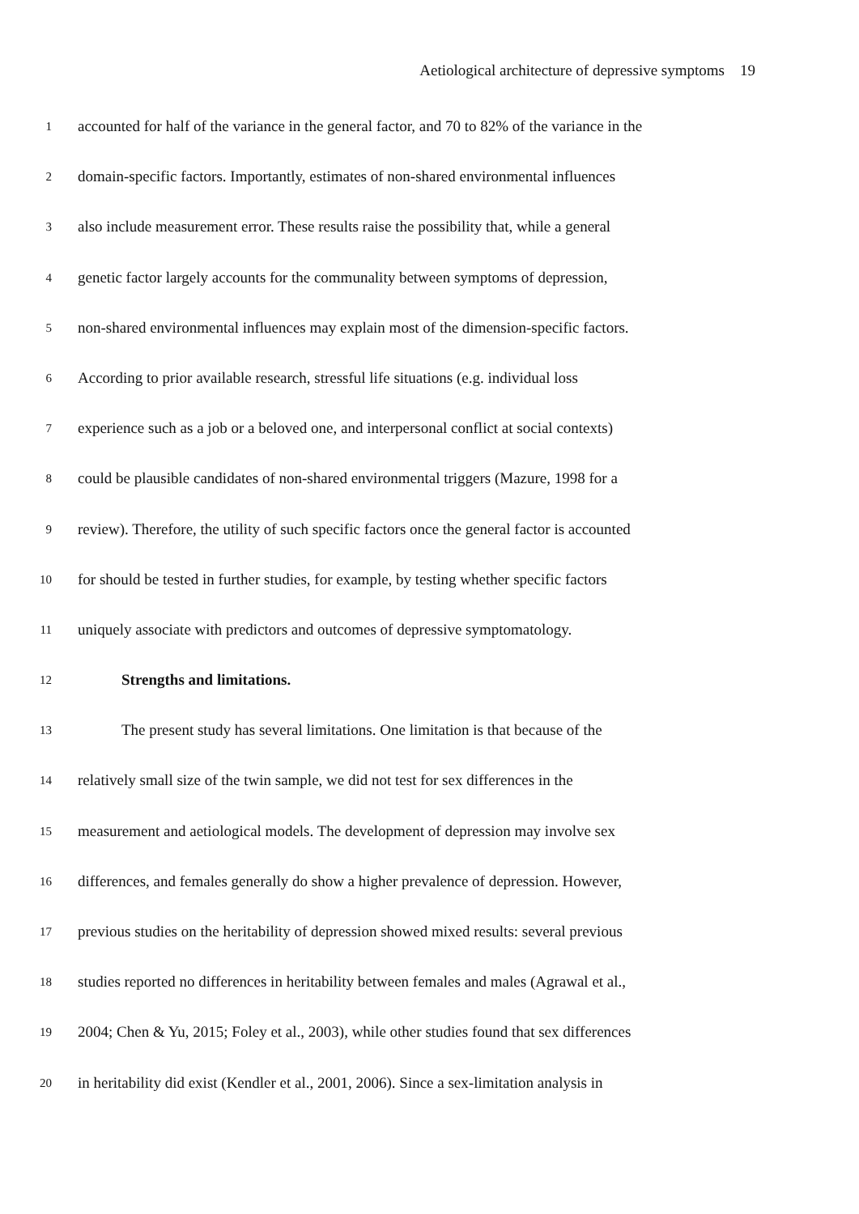Aetiological architecture of depressive symptoms 19
1 accounted for half of the variance in the general factor, and 70 to 82% of the variance in the
2 domain-specific factors. Importantly, estimates of non-shared environmental influences
3 also include measurement error. These results raise the possibility that, while a general
4 genetic factor largely accounts for the communality between symptoms of depression,
5 non-shared environmental influences may explain most of the dimension-specific factors.
6 According to prior available research, stressful life situations (e.g. individual loss
7 experience such as a job or a beloved one, and interpersonal conflict at social contexts)
8 could be plausible candidates of non-shared environmental triggers (Mazure, 1998 for a
9 review). Therefore, the utility of such specific factors once the general factor is accounted
10 for should be tested in further studies, for example, by testing whether specific factors
11 uniquely associate with predictors and outcomes of depressive symptomatology.
12 Strengths and limitations.
13 The present study has several limitations. One limitation is that because of the
14 relatively small size of the twin sample, we did not test for sex differences in the
15 measurement and aetiological models. The development of depression may involve sex
16 differences, and females generally do show a higher prevalence of depression. However,
17 previous studies on the heritability of depression showed mixed results: several previous
18 studies reported no differences in heritability between females and males (Agrawal et al.,
19 2004; Chen & Yu, 2015; Foley et al., 2003), while other studies found that sex differences
20 in heritability did exist (Kendler et al., 2001, 2006). Since a sex-limitation analysis in